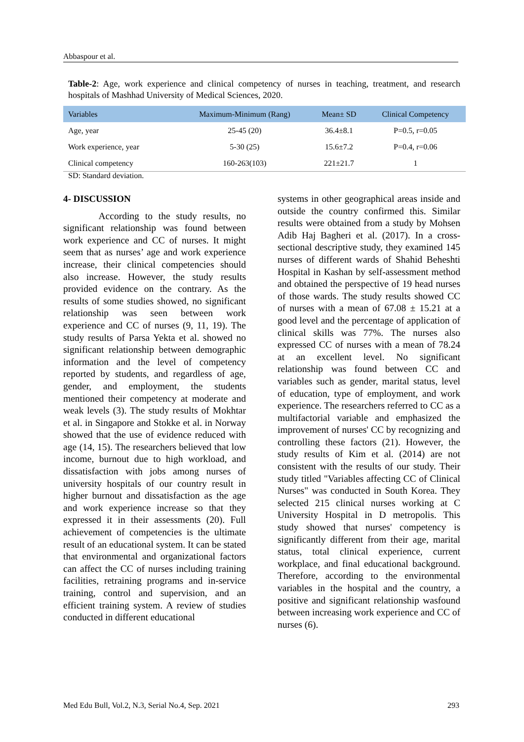Abbaspour et al.
Table-2: Age, work experience and clinical competency of nurses in teaching, treatment, and research hospitals of Mashhad University of Medical Sciences, 2020.
| Variables | Maximum-Minimum (Rang) | Mean± SD | Clinical Competency |
| --- | --- | --- | --- |
| Age, year | 25-45 (20) | 36.4±8.1 | P=0.5, r=0.05 |
| Work experience, year | 5-30 (25) | 15.6±7.2 | P=0.4, r=0.06 |
| Clinical competency | 160-263(103) | 221±21.7 | 1 |
SD: Standard deviation.
4- DISCUSSION
According to the study results, no significant relationship was found between work experience and CC of nurses. It might seem that as nurses’ age and work experience increase, their clinical competencies should also increase. However, the study results provided evidence on the contrary. As the results of some studies showed, no significant relationship was seen between work experience and CC of nurses (9, 11, 19). The study results of Parsa Yekta et al. showed no significant relationship between demographic information and the level of competency reported by students, and regardless of age, gender, and employment, the students mentioned their competency at moderate and weak levels (3). The study results of Mokhtar et al. in Singapore and Stokke et al. in Norway showed that the use of evidence reduced with age (14, 15). The researchers believed that low income, burnout due to high workload, and dissatisfaction with jobs among nurses of university hospitals of our country result in higher burnout and dissatisfaction as the age and work experience increase so that they expressed it in their assessments (20). Full achievement of competencies is the ultimate result of an educational system. It can be stated that environmental and organizational factors can affect the CC of nurses including training facilities, retraining programs and in-service training, control and supervision, and an efficient training system. A review of studies conducted in different educational
systems in other geographical areas inside and outside the country confirmed this. Similar results were obtained from a study by Mohsen Adib Haj Bagheri et al. (2017). In a cross-sectional descriptive study, they examined 145 nurses of different wards of Shahid Beheshti Hospital in Kashan by self-assessment method and obtained the perspective of 19 head nurses of those wards. The study results showed CC of nurses with a mean of 67.08 ± 15.21 at a good level and the percentage of application of clinical skills was 77%. The nurses also expressed CC of nurses with a mean of 78.24 at an excellent level. No significant relationship was found between CC and variables such as gender, marital status, level of education, type of employment, and work experience. The researchers referred to CC as a multifactorial variable and emphasized the improvement of nurses' CC by recognizing and controlling these factors (21). However, the study results of Kim et al. (2014) are not consistent with the results of our study. Their study titled "Variables affecting CC of Clinical Nurses" was conducted in South Korea. They selected 215 clinical nurses working at C University Hospital in D metropolis. This study showed that nurses' competency is significantly different from their age, marital status, total clinical experience, current workplace, and final educational background. Therefore, according to the environmental variables in the hospital and the country, a positive and significant relationship wasfound between increasing work experience and CC of nurses (6).
Med Edu Bull, Vol.2, N.3, Serial No.4, Sep. 2021 293